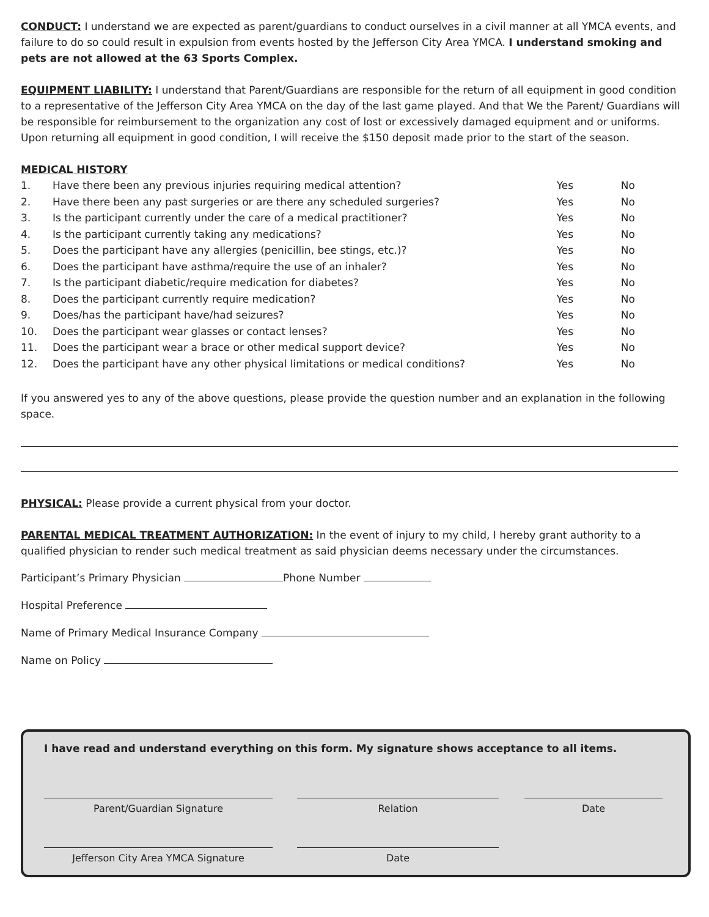CONDUCT: I understand we are expected as parent/guardians to conduct ourselves in a civil manner at all YMCA events, and failure to do so could result in expulsion from events hosted by the Jefferson City Area YMCA. I understand smoking and pets are not allowed at the 63 Sports Complex.
EQUIPMENT LIABILITY: I understand that Parent/Guardians are responsible for the return of all equipment in good condition to a representative of the Jefferson City Area YMCA on the day of the last game played. And that We the Parent/ Guardians will be responsible for reimbursement to the organization any cost of lost or excessively damaged equipment and or uniforms. Upon returning all equipment in good condition, I will receive the $150 deposit made prior to the start of the season.
MEDICAL HISTORY
| 1. | Have there been any previous injuries requiring medical attention? | Yes | No |
| 2. | Have there been any past surgeries or are there any scheduled surgeries? | Yes | No |
| 3. | Is the participant currently under the care of a medical practitioner? | Yes | No |
| 4. | Is the participant currently taking any medications? | Yes | No |
| 5. | Does the participant have any allergies (penicillin, bee stings, etc.)? | Yes | No |
| 6. | Does the participant have asthma/require the use of an inhaler? | Yes | No |
| 7. | Is the participant diabetic/require medication for diabetes? | Yes | No |
| 8. | Does the participant currently require medication? | Yes | No |
| 9. | Does/has the participant have/had seizures? | Yes | No |
| 10. | Does the participant wear glasses or contact lenses? | Yes | No |
| 11. | Does the participant wear a brace or other medical support device? | Yes | No |
| 12. | Does the participant have any other physical limitations or medical conditions? | Yes | No |
If you answered yes to any of the above questions, please provide the question number and an explanation in the following space.
PHYSICAL: Please provide a current physical from your doctor.
PARENTAL MEDICAL TREATMENT AUTHORIZATION: In the event of injury to my child, I hereby grant authority to a qualified physician to render such medical treatment as said physician deems necessary under the circumstances.
Participant’s Primary Physician Phone Number
Hospital Preference
Name of Primary Medical Insurance Company
Name on Policy
I have read and understand everything on this form. My signature shows acceptance to all items.
Parent/Guardian Signature Relation Date
Jefferson City Area YMCA Signature Date